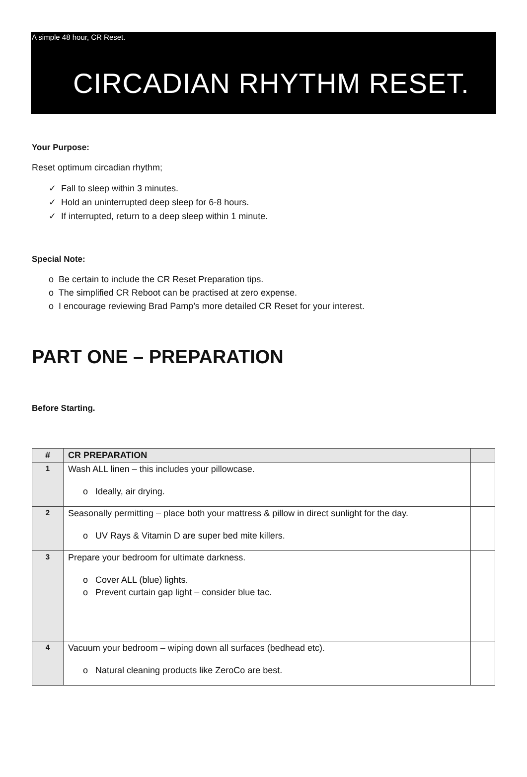A simple 48 hour, CR Reset.
CIRCADIAN RHYTHM RESET.
Your Purpose:
Reset optimum circadian rhythm;
✓ Fall to sleep within 3 minutes.
✓ Hold an uninterrupted deep sleep for 6-8 hours.
✓ If interrupted, return to a deep sleep within 1 minute.
Special Note:
o Be certain to include the CR Reset Preparation tips.
o The simplified CR Reboot can be practised at zero expense.
o I encourage reviewing Brad Pamp’s more detailed CR Reset for your interest.
PART ONE – PREPARATION
Before Starting.
| # | CR PREPARATION | |
| --- | --- | --- |
| 1 | Wash ALL linen – this includes your pillowcase. o Ideally, air drying. | |
| 2 | Seasonally permitting – place both your mattress & pillow in direct sunlight for the day. o UV Rays & Vitamin D are super bed mite killers. | |
| 3 | Prepare your bedroom for ultimate darkness. o Cover ALL (blue) lights. o Prevent curtain gap light – consider blue tac. | |
| 4 | Vacuum your bedroom – wiping down all surfaces (bedhead etc). o Natural cleaning products like ZeroCo are best. | |